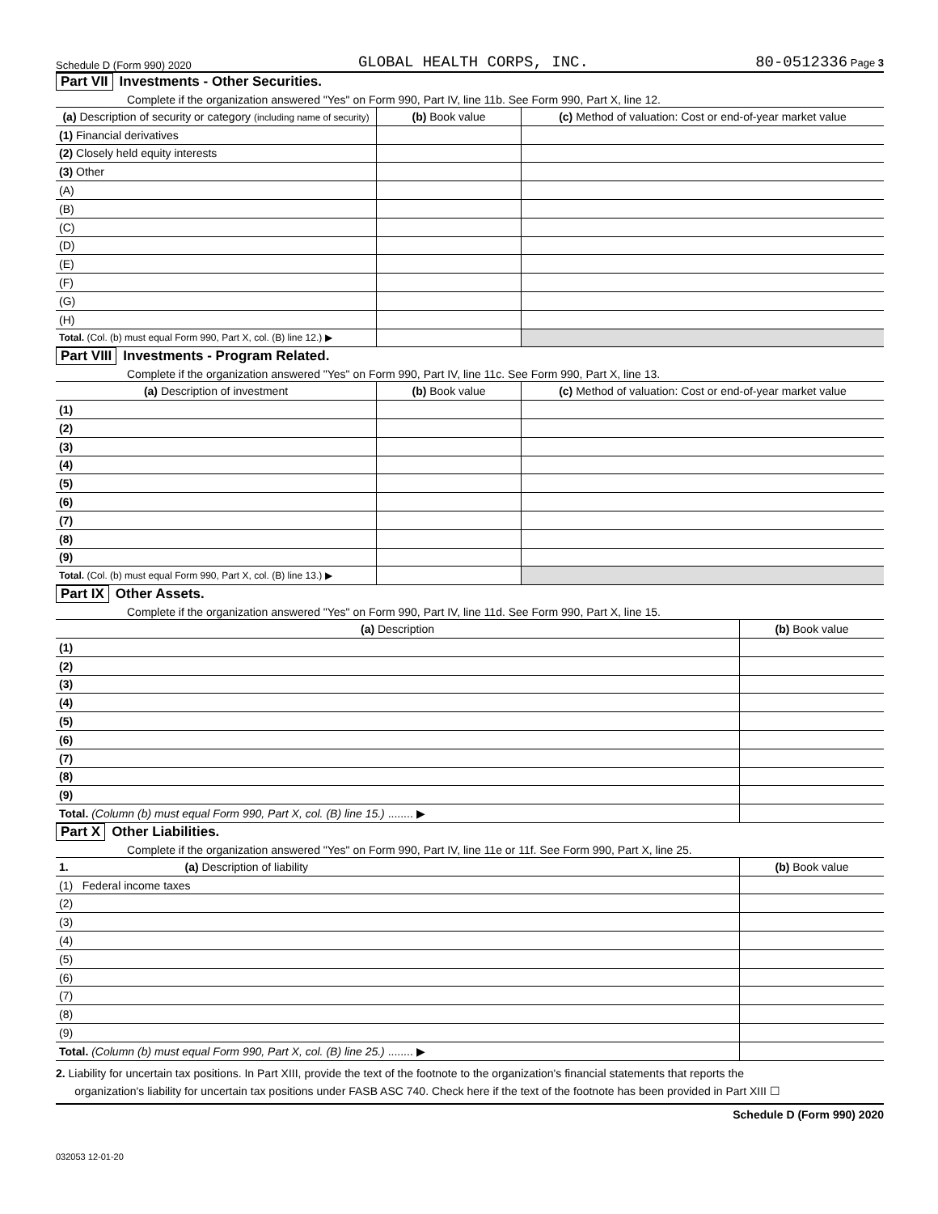Schedule D (Form 990) 2020 GLOBAL HEALTH CORPS, INC. 80-0512336 Page 3
Part VII Investments - Other Securities.
Complete if the organization answered "Yes" on Form 990, Part IV, line 11b. See Form 990, Part X, line 12.
| (a) Description of security or category (including name of security) | (b) Book value | (c) Method of valuation: Cost or end-of-year market value |
| --- | --- | --- |
| (1) Financial derivatives | | |
| (2) Closely held equity interests | | |
| (3) Other | | |
| (A) | | |
| (B) | | |
| (C) | | |
| (D) | | |
| (E) | | |
| (F) | | |
| (G) | | |
| (H) | | |
| Total. (Col. (b) must equal Form 990, Part X, col. (B) line 12.) ▶ | | |
Part VIII Investments - Program Related.
Complete if the organization answered "Yes" on Form 990, Part IV, line 11c. See Form 990, Part X, line 13.
| (a) Description of investment | (b) Book value | (c) Method of valuation: Cost or end-of-year market value |
| --- | --- | --- |
| (1) | | |
| (2) | | |
| (3) | | |
| (4) | | |
| (5) | | |
| (6) | | |
| (7) | | |
| (8) | | |
| (9) | | |
| Total. (Col. (b) must equal Form 990, Part X, col. (B) line 13.) ▶ | | |
Part IX Other Assets.
Complete if the organization answered "Yes" on Form 990, Part IV, line 11d. See Form 990, Part X, line 15.
| (a) Description | (b) Book value |
| --- | --- |
| (1) | |
| (2) | |
| (3) | |
| (4) | |
| (5) | |
| (6) | |
| (7) | |
| (8) | |
| (9) | |
| Total. (Column (b) must equal Form 990, Part X, col. (B) line 15.) ........ ▶ | |
Part X Other Liabilities.
Complete if the organization answered "Yes" on Form 990, Part IV, line 11e or 11f. See Form 990, Part X, line 25.
| 1. (a) Description of liability | (b) Book value |
| --- | --- |
| (1) Federal income taxes | |
| (2) | |
| (3) | |
| (4) | |
| (5) | |
| (6) | |
| (7) | |
| (8) | |
| (9) | |
| Total. (Column (b) must equal Form 990, Part X, col. (B) line 25.) ........ ▶ | |
2. Liability for uncertain tax positions. In Part XIII, provide the text of the footnote to the organization's financial statements that reports the
organization's liability for uncertain tax positions under FASB ASC 740. Check here if the text of the footnote has been provided in Part XIII ☐
Schedule D (Form 990) 2020
032053 12-01-20